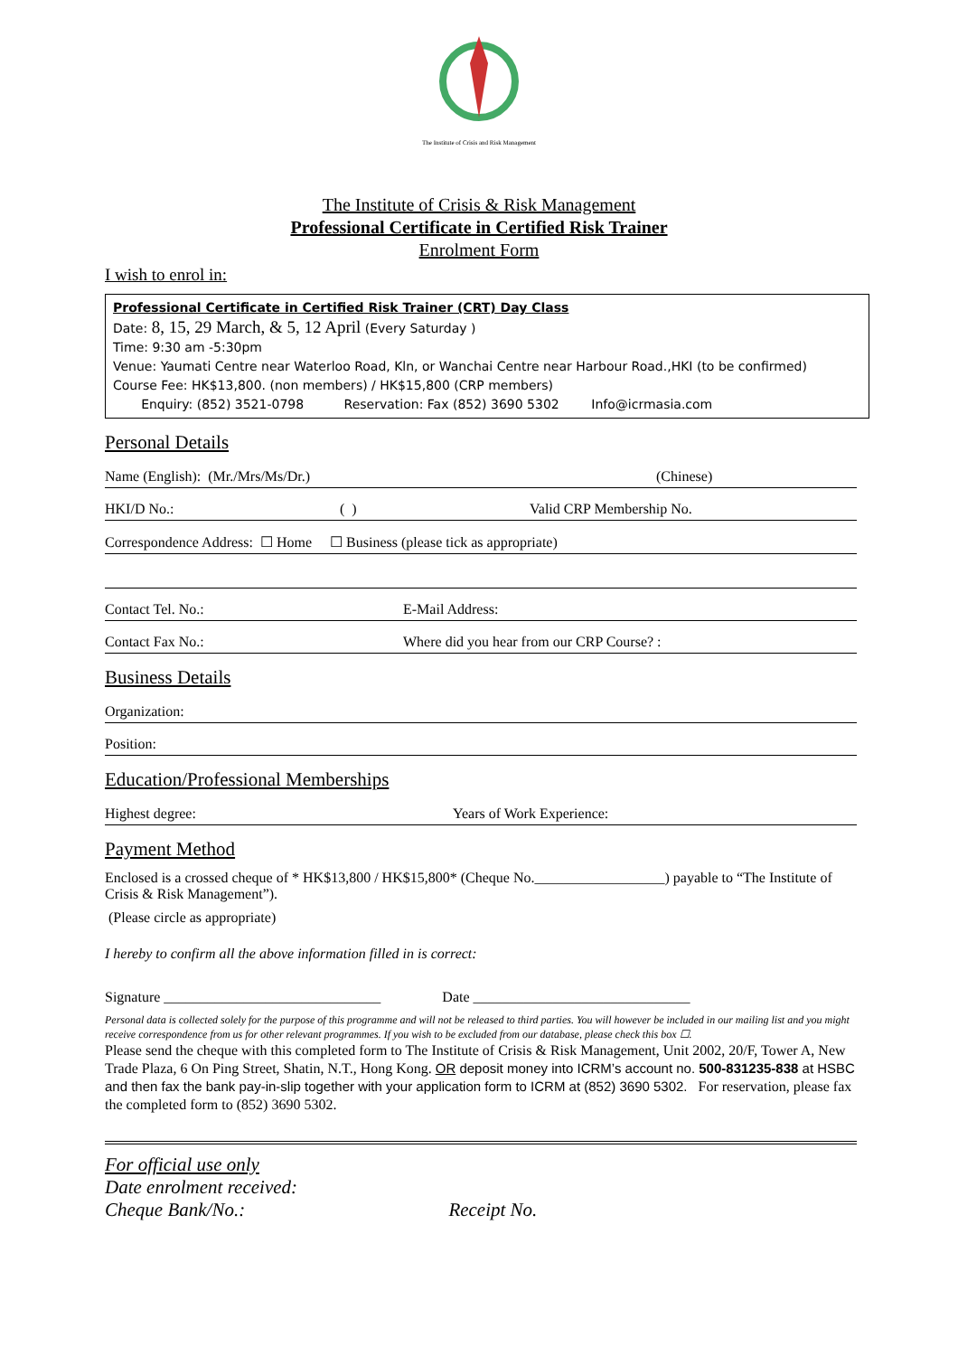The Institute of Crisis and Risk Management
The Institute of Crisis & Risk Management
Professional Certificate in Certified Risk Trainer
Enrolment Form
I wish to enrol in:
Professional Certificate in Certified Risk Trainer (CRT) Day Class
Date: 8, 15, 29 March, & 5, 12 April (Every Saturday )
Time: 9:30 am -5:30pm
Venue: Yaumati Centre near Waterloo Road, Kln, or Wanchai Centre near Harbour Road.,HKI (to be confirmed)
Course Fee: HK$13,800. (non members) / HK$15,800 (CRP members)
Enquiry: (852) 3521-0798 Reservation: Fax (852) 3690 5302 Info@icrmasia.com
Personal Details
Name (English): (Mr./Mrs/Ms/Dr.) (Chinese)
HKI/D No.: ( ) Valid CRP Membership No.
Correspondence Address: ☐ Home ☐ Business (please tick as appropriate)
Contact Tel. No.: E-Mail Address:
Contact Fax No.: Where did you hear from our CRP Course? :
Business Details
Organization:
Position:
Education/Professional Memberships
Highest degree: Years of Work Experience:
Payment Method
Enclosed is a crossed cheque of * HK$13,800 / HK$15,800* (Cheque No.__________________) payable to “The Institute of Crisis & Risk Management”).
(Please circle as appropriate)
I hereby to confirm all the above information filled in is correct:
Signature ______________________________ Date ______________________________
Personal data is collected solely for the purpose of this programme and will not be released to third parties. You will however be included in our mailing list and you might receive correspondence from us for other relevant programmes. If you wish to be excluded from our database, please check this box ☐.
Please send the cheque with this completed form to The Institute of Crisis & Risk Management, Unit 2002, 20/F, Tower A, New Trade Plaza, 6 On Ping Street, Shatin, N.T., Hong Kong. OR deposit money into ICRM’s account no. 500-831235-838 at HSBC and then fax the bank pay-in-slip together with your application form to ICRM at (852) 3690 5302. For reservation, please fax the completed form to (852) 3690 5302.
For official use only
Date enrolment received:
Cheque Bank/No.: Receipt No.